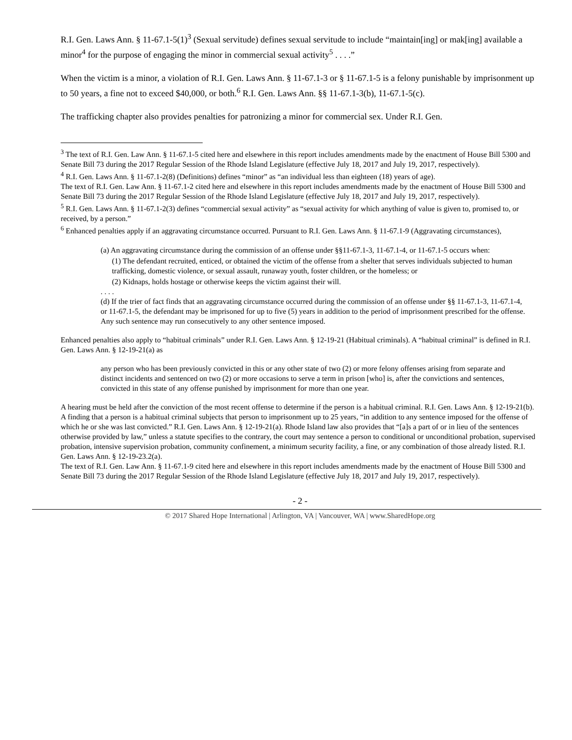R.I. Gen. Laws Ann. § 11-67.1-5(1)<sup>3</sup> (Sexual servitude) defines sexual servitude to include “maintain[ing] or mak[ing] available a minor<sup>4</sup> for the purpose of engaging the minor in commercial sexual activity<sup>5</sup> . . . .”
When the victim is a minor, a violation of R.I. Gen. Laws Ann. § 11-67.1-3 or § 11-67.1-5 is a felony punishable by imprisonment up to 50 years, a fine not to exceed $40,000, or both.<sup>6</sup> R.I. Gen. Laws Ann. §§ 11-67.1-3(b), 11-67.1-5(c).
The trafficking chapter also provides penalties for patronizing a minor for commercial sex. Under R.I. Gen.
<sup>3</sup> The text of R.I. Gen. Law Ann. § 11-67.1-5 cited here and elsewhere in this report includes amendments made by the enactment of House Bill 5300 and Senate Bill 73 during the 2017 Regular Session of the Rhode Island Legislature (effective July 18, 2017 and July 19, 2017, respectively).
<sup>4</sup> R.I. Gen. Laws Ann. § 11-67.1-2(8) (Definitions) defines “minor” as “an individual less than eighteen (18) years of age).
The text of R.I. Gen. Law Ann. § 11-67.1-2 cited here and elsewhere in this report includes amendments made by the enactment of House Bill 5300 and Senate Bill 73 during the 2017 Regular Session of the Rhode Island Legislature (effective July 18, 2017 and July 19, 2017, respectively).
<sup>5</sup> R.I. Gen. Laws Ann. § 11-67.1-2(3) defines “commercial sexual activity” as “sexual activity for which anything of value is given to, promised to, or received, by a person.”
<sup>6</sup> Enhanced penalties apply if an aggravating circumstance occurred. Pursuant to R.I. Gen. Laws Ann. § 11-67.1-9 (Aggravating circumstances),
(a) An aggravating circumstance during the commission of an offense under §§11-67.1-3, 11-67.1-4, or 11-67.1-5 occurs when:
(1) The defendant recruited, enticed, or obtained the victim of the offense from a shelter that serves individuals subjected to human trafficking, domestic violence, or sexual assault, runaway youth, foster children, or the homeless; or
(2) Kidnaps, holds hostage or otherwise keeps the victim against their will.
. . . .
(d) If the trier of fact finds that an aggravating circumstance occurred during the commission of an offense under §§ 11-67.1-3, 11-67.1-4, or 11-67.1-5, the defendant may be imprisoned for up to five (5) years in addition to the period of imprisonment prescribed for the offense. Any such sentence may run consecutively to any other sentence imposed.
Enhanced penalties also apply to “habitual criminals” under R.I. Gen. Laws Ann. § 12-19-21 (Habitual criminals). A “habitual criminal” is defined in R.I. Gen. Laws Ann. § 12-19-21(a) as
any person who has been previously convicted in this or any other state of two (2) or more felony offenses arising from separate and distinct incidents and sentenced on two (2) or more occasions to serve a term in prison [who] is, after the convictions and sentences, convicted in this state of any offense punished by imprisonment for more than one year.
A hearing must be held after the conviction of the most recent offense to determine if the person is a habitual criminal. R.I. Gen. Laws Ann. § 12-19-21(b). A finding that a person is a habitual criminal subjects that person to imprisonment up to 25 years, “in addition to any sentence imposed for the offense of which he or she was last convicted.” R.I. Gen. Laws Ann. § 12-19-21(a). Rhode Island law also provides that “[a]s a part of or in lieu of the sentences otherwise provided by law,” unless a statute specifies to the contrary, the court may sentence a person to conditional or unconditional probation, supervised probation, intensive supervision probation, community confinement, a minimum security facility, a fine, or any combination of those already listed. R.I. Gen. Laws Ann. § 12-19-23.2(a).
The text of R.I. Gen. Law Ann. § 11-67.1-9 cited here and elsewhere in this report includes amendments made by the enactment of House Bill 5300 and Senate Bill 73 during the 2017 Regular Session of the Rhode Island Legislature (effective July 18, 2017 and July 19, 2017, respectively).
- 2 -
© 2017 Shared Hope International | Arlington, VA | Vancouver, WA | www.SharedHope.org